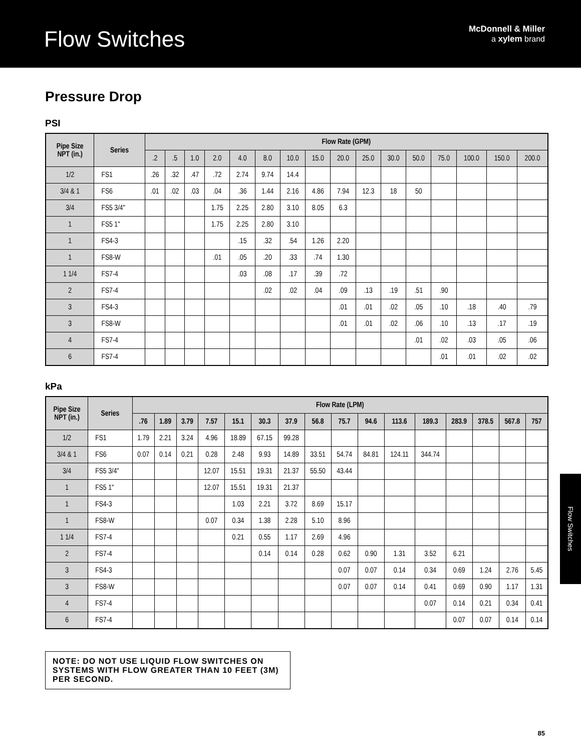Flow Switches
McDonnell & Miller
a xylem brand
Pressure Drop
PSI
| Pipe Size NPT (in.) | Series | Flow Rate (GPM) | | | | | | | | | | | | | | | |
| --- | --- | --- | --- | --- | --- | --- | --- | --- | --- | --- | --- | --- | --- | --- | --- | --- | --- |
| | | .2 | .5 | 1.0 | 2.0 | 4.0 | 8.0 | 10.0 | 15.0 | 20.0 | 25.0 | 30.0 | 50.0 | 75.0 | 100.0 | 150.0 | 200.0 |
| 1/2 | FS1 | .26 | .32 | .47 | .72 | 2.74 | 9.74 | 14.4 | | | | | | | | | |
| 3/4 & 1 | FS6 | .01 | .02 | .03 | .04 | .36 | 1.44 | 2.16 | 4.86 | 7.94 | 12.3 | 18 | 50 | | | | |
| 3/4 | FS5 3/4" | | | | 1.75 | 2.25 | 2.80 | 3.10 | 8.05 | 6.3 | | | | | | | |
| 1 | FS5 1" | | | | 1.75 | 2.25 | 2.80 | 3.10 | | | | | | | | | |
| 1 | FS4-3 | | | | | .15 | .32 | .54 | 1.26 | 2.20 | | | | | | | |
| 1 | FS8-W | | | | .01 | .05 | .20 | .33 | .74 | 1.30 | | | | | | | |
| 1 1/4 | FS7-4 | | | | | .03 | .08 | .17 | .39 | .72 | | | | | | | |
| 2 | FS7-4 | | | | | | .02 | .02 | .04 | .09 | .13 | .19 | .51 | .90 | | | |
| 3 | FS4-3 | | | | | | | | | .01 | .01 | .02 | .05 | .10 | .18 | .40 | .79 |
| 3 | FS8-W | | | | | | | | | .01 | .01 | .02 | .06 | .10 | .13 | .17 | .19 |
| 4 | FS7-4 | | | | | | | | | | | | .01 | .02 | .03 | .05 | .06 |
| 6 | FS7-4 | | | | | | | | | | | | | .01 | .01 | .02 | .02 |
kPa
| Pipe Size NPT (in.) | Series | Flow Rate (LPM) | | | | | | | | | | | | | | | |
| --- | --- | --- | --- | --- | --- | --- | --- | --- | --- | --- | --- | --- | --- | --- | --- | --- | --- |
| | | .76 | 1.89 | 3.79 | 7.57 | 15.1 | 30.3 | 37.9 | 56.8 | 75.7 | 94.6 | 113.6 | 189.3 | 283.9 | 378.5 | 567.8 | 757 |
| 1/2 | FS1 | 1.79 | 2.21 | 3.24 | 4.96 | 18.89 | 67.15 | 99.28 | | | | | | | | | |
| 3/4 & 1 | FS6 | 0.07 | 0.14 | 0.21 | 0.28 | 2.48 | 9.93 | 14.89 | 33.51 | 54.74 | 84.81 | 124.11 | 344.74 | | | | |
| 3/4 | FS5 3/4" | | | | 12.07 | 15.51 | 19.31 | 21.37 | 55.50 | 43.44 | | | | | | | |
| 1 | FS5 1" | | | | 12.07 | 15.51 | 19.31 | 21.37 | | | | | | | | | |
| 1 | FS4-3 | | | | | 1.03 | 2.21 | 3.72 | 8.69 | 15.17 | | | | | | | |
| 1 | FS8-W | | | | 0.07 | 0.34 | 1.38 | 2.28 | 5.10 | 8.96 | | | | | | | |
| 1 1/4 | FS7-4 | | | | | 0.21 | 0.55 | 1.17 | 2.69 | 4.96 | | | | | | | |
| 2 | FS7-4 | | | | | | 0.14 | 0.14 | 0.28 | 0.62 | 0.90 | 1.31 | 3.52 | 6.21 | | | |
| 3 | FS4-3 | | | | | | | | | 0.07 | 0.07 | 0.14 | 0.34 | 0.69 | 1.24 | 2.76 | 5.45 |
| 3 | FS8-W | | | | | | | | | 0.07 | 0.07 | 0.14 | 0.41 | 0.69 | 0.90 | 1.17 | 1.31 |
| 4 | FS7-4 | | | | | | | | | | | | 0.07 | 0.14 | 0.21 | 0.34 | 0.41 |
| 6 | FS7-4 | | | | | | | | | | | | | 0.07 | 0.07 | 0.14 | 0.14 |
NOTE: DO NOT USE LIQUID FLOW SWITCHES ON SYSTEMS WITH FLOW GREATER THAN 10 FEET (3M) PER SECOND.
Flow Switches
85